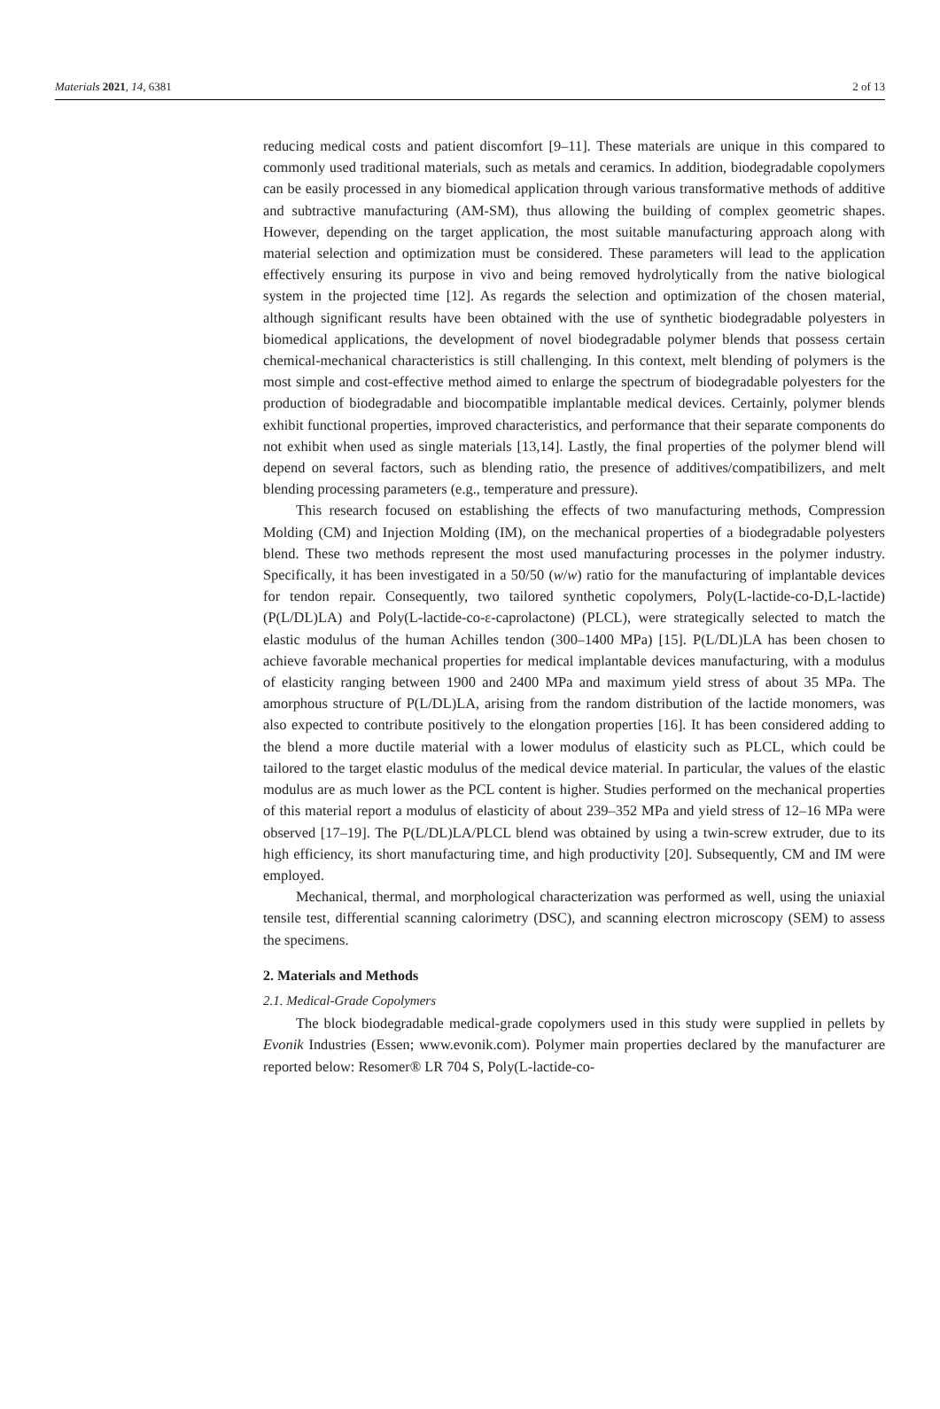Materials 2021, 14, 6381 2 of 13
reducing medical costs and patient discomfort [9–11]. These materials are unique in this compared to commonly used traditional materials, such as metals and ceramics. In addition, biodegradable copolymers can be easily processed in any biomedical application through various transformative methods of additive and subtractive manufacturing (AM-SM), thus allowing the building of complex geometric shapes. However, depending on the target application, the most suitable manufacturing approach along with material selection and optimization must be considered. These parameters will lead to the application effectively ensuring its purpose in vivo and being removed hydrolytically from the native biological system in the projected time [12]. As regards the selection and optimization of the chosen material, although significant results have been obtained with the use of synthetic biodegradable polyesters in biomedical applications, the development of novel biodegradable polymer blends that possess certain chemical-mechanical characteristics is still challenging. In this context, melt blending of polymers is the most simple and cost-effective method aimed to enlarge the spectrum of biodegradable polyesters for the production of biodegradable and biocompatible implantable medical devices. Certainly, polymer blends exhibit functional properties, improved characteristics, and performance that their separate components do not exhibit when used as single materials [13,14]. Lastly, the final properties of the polymer blend will depend on several factors, such as blending ratio, the presence of additives/compatibilizers, and melt blending processing parameters (e.g., temperature and pressure).
This research focused on establishing the effects of two manufacturing methods, Compression Molding (CM) and Injection Molding (IM), on the mechanical properties of a biodegradable polyesters blend. These two methods represent the most used manufacturing processes in the polymer industry. Specifically, it has been investigated in a 50/50 (w/w) ratio for the manufacturing of implantable devices for tendon repair. Consequently, two tailored synthetic copolymers, Poly(L-lactide-co-D,L-lactide) (P(L/DL)LA) and Poly(L-lactide-co-ε-caprolactone) (PLCL), were strategically selected to match the elastic modulus of the human Achilles tendon (300–1400 MPa) [15]. P(L/DL)LA has been chosen to achieve favorable mechanical properties for medical implantable devices manufacturing, with a modulus of elasticity ranging between 1900 and 2400 MPa and maximum yield stress of about 35 MPa. The amorphous structure of P(L/DL)LA, arising from the random distribution of the lactide monomers, was also expected to contribute positively to the elongation properties [16]. It has been considered adding to the blend a more ductile material with a lower modulus of elasticity such as PLCL, which could be tailored to the target elastic modulus of the medical device material. In particular, the values of the elastic modulus are as much lower as the PCL content is higher. Studies performed on the mechanical properties of this material report a modulus of elasticity of about 239–352 MPa and yield stress of 12–16 MPa were observed [17–19]. The P(L/DL)LA/PLCL blend was obtained by using a twin-screw extruder, due to its high efficiency, its short manufacturing time, and high productivity [20]. Subsequently, CM and IM were employed.
Mechanical, thermal, and morphological characterization was performed as well, using the uniaxial tensile test, differential scanning calorimetry (DSC), and scanning electron microscopy (SEM) to assess the specimens.
2. Materials and Methods
2.1. Medical-Grade Copolymers
The block biodegradable medical-grade copolymers used in this study were supplied in pellets by Evonik Industries (Essen; www.evonik.com). Polymer main properties declared by the manufacturer are reported below: Resomer® LR 704 S, Poly(L-lactide-co-